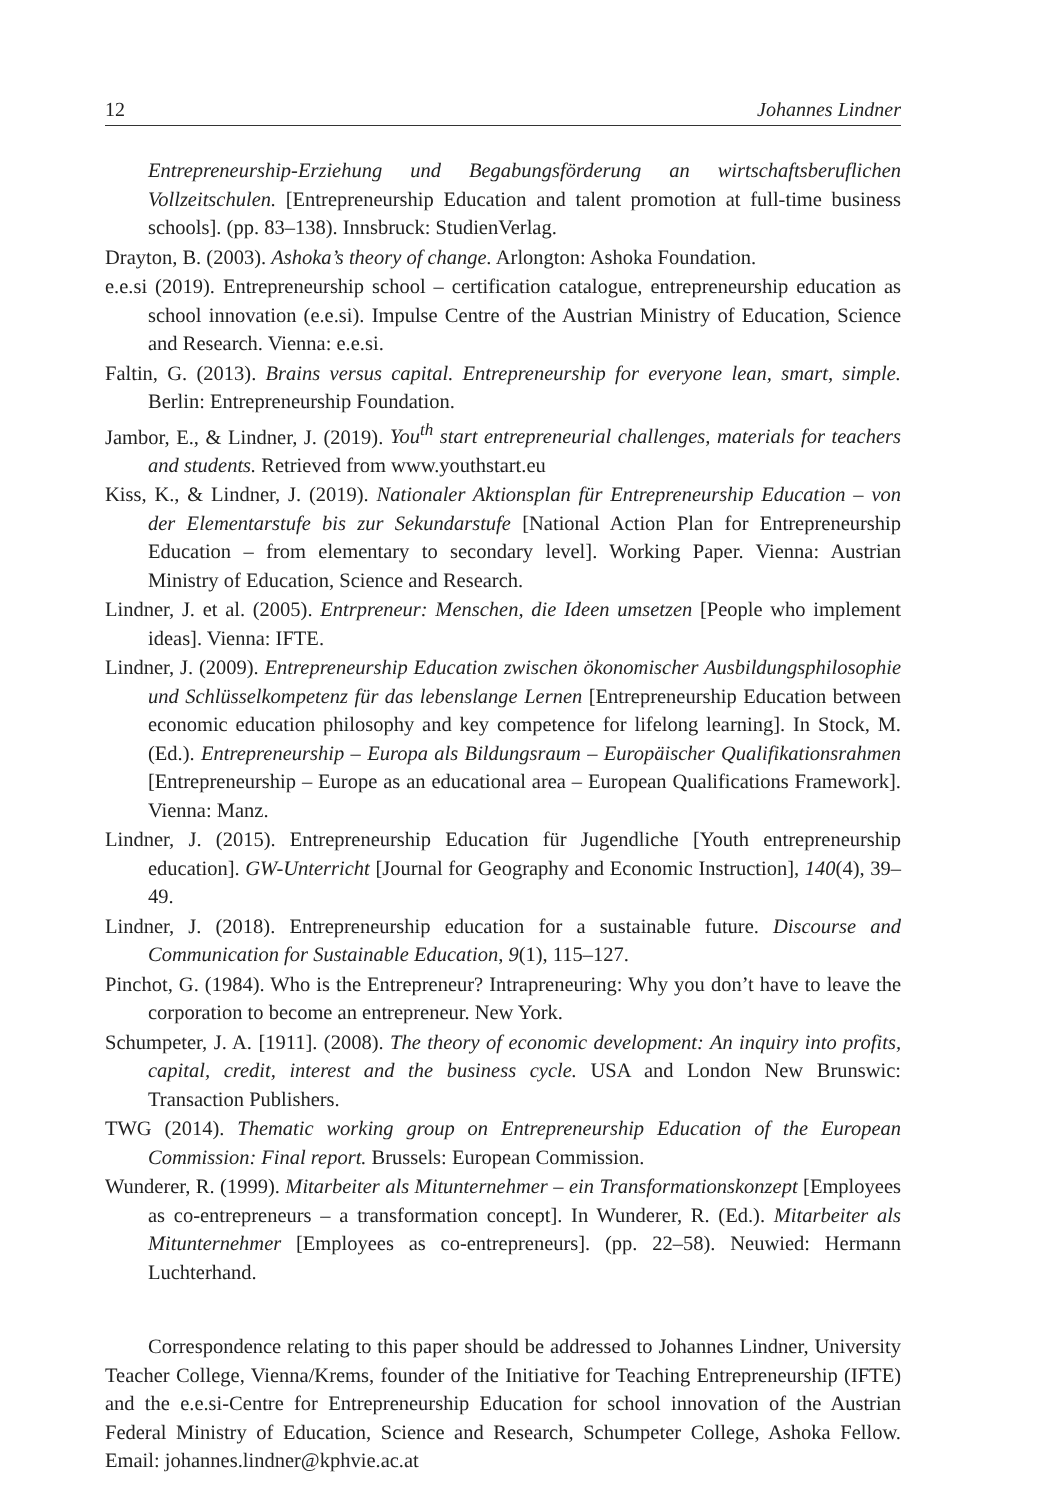12 Johannes Lindner
Entrepreneurship-Erziehung und Begabungsförderung an wirtschaftsberuflichen Vollzeitschulen. [Entrepreneurship Education and talent promotion at full-time business schools]. (pp. 83–138). Innsbruck: StudienVerlag.
Drayton, B. (2003). Ashoka’s theory of change. Arlongton: Ashoka Foundation.
e.e.si (2019). Entrepreneurship school – certification catalogue, entrepreneurship education as school innovation (e.e.si). Impulse Centre of the Austrian Ministry of Education, Science and Research. Vienna: e.e.si.
Faltin, G. (2013). Brains versus capital. Entrepreneurship for everyone lean, smart, simple. Berlin: Entrepreneurship Foundation.
Jambor, E., & Lindner, J. (2019). You<sup>th</sup> start entrepreneurial challenges, materials for teachers and students. Retrieved from www.youthstart.eu
Kiss, K., & Lindner, J. (2019). Nationaler Aktionsplan für Entrepreneurship Education – von der Elementarstufe bis zur Sekundarstufe [National Action Plan for Entrepreneurship Education – from elementary to secondary level]. Working Paper. Vienna: Austrian Ministry of Education, Science and Research.
Lindner, J. et al. (2005). Entrpreneur: Menschen, die Ideen umsetzen [People who implement ideas]. Vienna: IFTE.
Lindner, J. (2009). Entrepreneurship Education zwischen ökonomischer Ausbildungsphilosophie und Schlüsselkompetenz für das lebenslange Lernen [Entrepreneurship Education between economic education philosophy and key competence for lifelong learning]. In Stock, M. (Ed.). Entrepreneurship – Europa als Bildungsraum – Europäischer Qualifikationsrahmen [Entrepreneurship – Europe as an educational area – European Qualifications Framework]. Vienna: Manz.
Lindner, J. (2015). Entrepreneurship Education für Jugendliche [Youth entrepreneurship education]. GW-Unterricht [Journal for Geography and Economic Instruction], 140(4), 39–49.
Lindner, J. (2018). Entrepreneurship education for a sustainable future. Discourse and Communication for Sustainable Education, 9(1), 115–127.
Pinchot, G. (1984). Who is the Entrepreneur? Intrapreneuring: Why you don’t have to leave the corporation to become an entrepreneur. New York.
Schumpeter, J. A. [1911]. (2008). The theory of economic development: An inquiry into profits, capital, credit, interest and the business cycle. USA and London New Brunswic: Transaction Publishers.
TWG (2014). Thematic working group on Entrepreneurship Education of the European Commission: Final report. Brussels: European Commission.
Wunderer, R. (1999). Mitarbeiter als Mitunternehmer – ein Transformationskonzept [Employees as co-entrepreneurs – a transformation concept]. In Wunderer, R. (Ed.). Mitarbeiter als Mitunternehmer [Employees as co-entrepreneurs]. (pp. 22–58). Neuwied: Hermann Luchterhand.
Correspondence relating to this paper should be addressed to Johannes Lindner, University Teacher College, Vienna/Krems, founder of the Initiative for Teaching Entrepreneurship (IFTE) and the e.e.si-Centre for Entrepreneurship Education for school innovation of the Austrian Federal Ministry of Education, Science and Research, Schumpeter College, Ashoka Fellow. Email: johannes.lindner@kphvie.ac.at